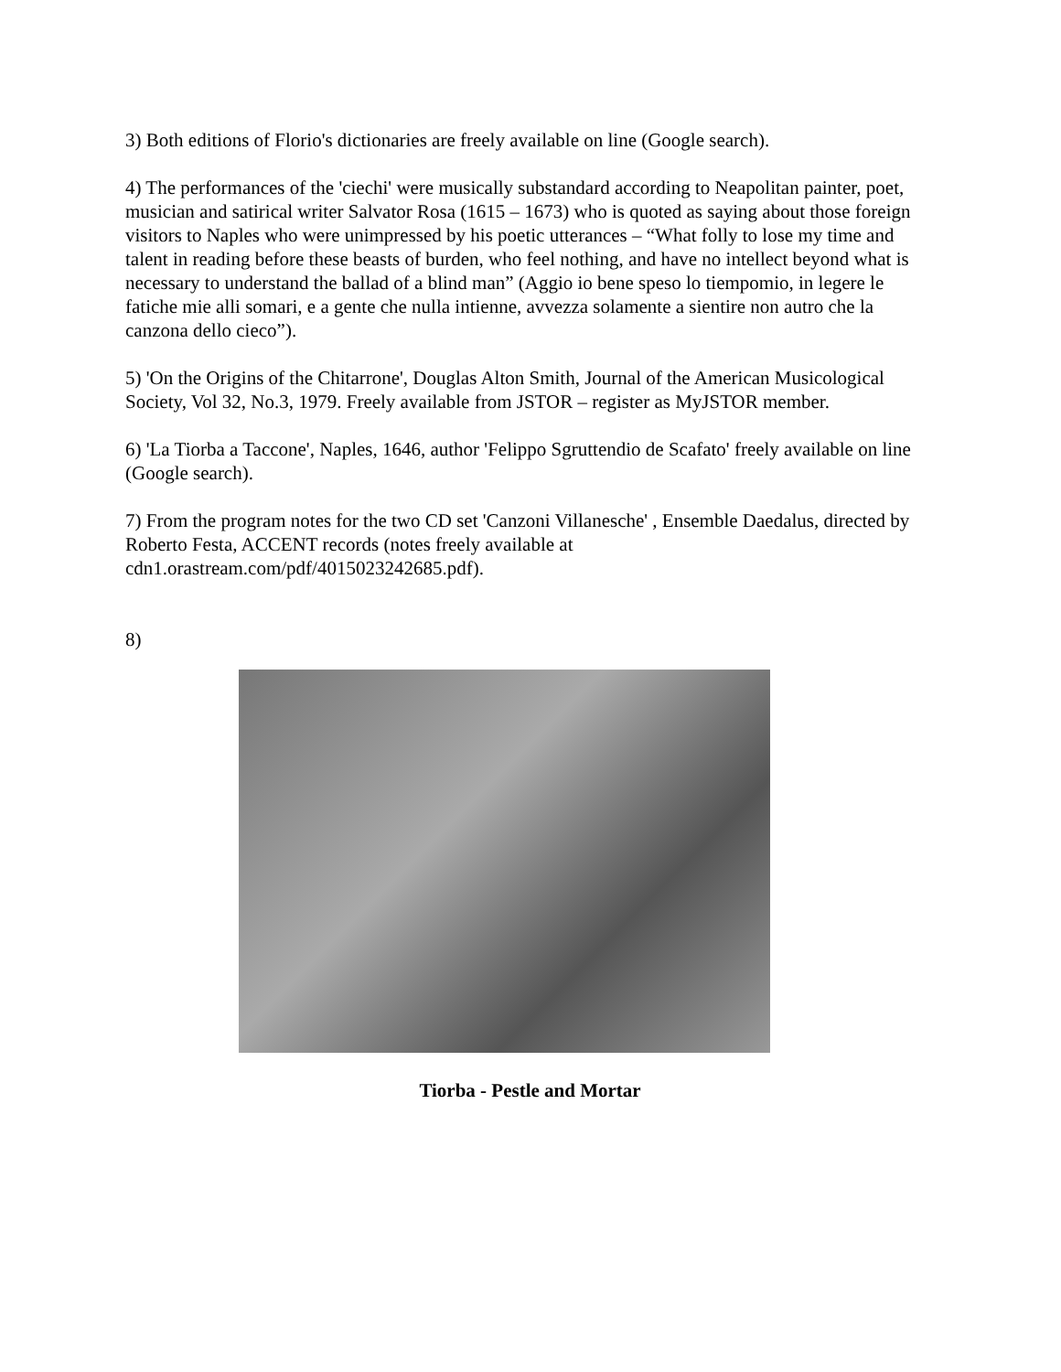3) Both editions of Florio's dictionaries are freely available on line (Google search).
4) The performances of the 'ciechi' were musically substandard according to Neapolitan painter, poet, musician and satirical writer Salvator Rosa (1615 – 1673) who is quoted as saying about those foreign visitors to Naples who were unimpressed by his poetic utterances – “What folly to lose my time and talent in reading before these beasts of burden, who feel nothing, and have no intellect beyond what is necessary to understand the ballad of a blind man” (Aggio io bene speso lo tiempomio, in legere le fatiche mie alli somari, e a gente che nulla intienne, avvezza solamente a sientire non autro che la canzona dello cieco”).
5) 'On the Origins of the Chitarrone', Douglas Alton Smith, Journal of the American Musicological Society, Vol 32, No.3, 1979. Freely available from JSTOR – register as MyJSTOR member.
6) 'La Tiorba a Taccone', Naples, 1646, author 'Felippo Sgruttendio de Scafato' freely available on line (Google search).
7) From the program notes for the two CD set 'Canzoni Villanesche' , Ensemble Daedalus, directed by Roberto Festa, ACCENT records (notes freely available at cdn1.orastream.com/pdf/4015023242685.pdf).
8)
Tiorba - Pestle and Mortar